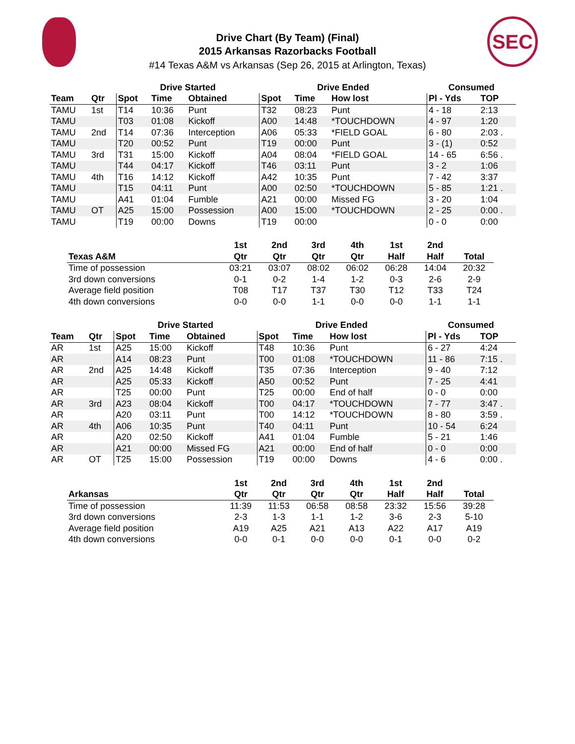SEC
Drive Chart (By Team) (Final)
2015 Arkansas Razorbacks Football
#14 Texas A&M vs Arkansas (Sep 26, 2015 at Arlington, Texas)
| | | Drive Started | | | Drive Ended | | | Consumed | |
| --- | --- | --- | --- | --- | --- | --- | --- | --- | --- |
| Team | Qtr | Spot | Time | Obtained | Spot | Time | How lost | Pl - Yds | TOP |
| TAMU | 1st | T14 | 10:36 | Punt | T32 | 08:23 | Punt | 4 - 18 | 2:13 |
| TAMU | | T03 | 01:08 | Kickoff | A00 | 14:48 | *TOUCHDOWN | 4 - 97 | 1:20 |
| TAMU | 2nd | T14 | 07:36 | Interception | A06 | 05:33 | *FIELD GOAL | 6 - 80 | 2:03 . |
| TAMU | | T20 | 00:52 | Punt | T19 | 00:00 | Punt | 3 - (1) | 0:52 |
| TAMU | 3rd | T31 | 15:00 | Kickoff | A04 | 08:04 | *FIELD GOAL | 14 - 65 | 6:56 . |
| TAMU | | T44 | 04:17 | Kickoff | T46 | 03:11 | Punt | 3 - 2 | 1:06 |
| TAMU | 4th | T16 | 14:12 | Kickoff | A42 | 10:35 | Punt | 7 - 42 | 3:37 |
| TAMU | | T15 | 04:11 | Punt | A00 | 02:50 | *TOUCHDOWN | 5 - 85 | 1:21 . |
| TAMU | | A41 | 01:04 | Fumble | A21 | 00:00 | Missed FG | 3 - 20 | 1:04 |
| TAMU | OT | A25 | 15:00 | Possession | A00 | 15:00 | *TOUCHDOWN | 2 - 25 | 0:00 . |
| TAMU | | T19 | 00:00 | Downs | T19 | 00:00 | | 0 - 0 | 0:00 |
| | 1st | 2nd | 3rd | 4th | 1st | 2nd | |
| --- | --- | --- | --- | --- | --- | --- | --- |
| Texas A&M | Qtr | Qtr | Qtr | Qtr | Half | Half | Total |
| Time of possession | 03:21 | 03:07 | 08:02 | 06:02 | 06:28 | 14:04 | 20:32 |
| 3rd down conversions | 0-1 | 0-2 | 1-4 | 1-2 | 0-3 | 2-6 | 2-9 |
| Average field position | T08 | T17 | T37 | T30 | T12 | T33 | T24 |
| 4th down conversions | 0-0 | 0-0 | 1-1 | 0-0 | 0-0 | 1-1 | 1-1 |
| | | Drive Started | | | Drive Ended | | | Consumed | |
| --- | --- | --- | --- | --- | --- | --- | --- | --- | --- |
| Team | Qtr | Spot | Time | Obtained | Spot | Time | How lost | Pl - Yds | TOP |
| AR | 1st | A25 | 15:00 | Kickoff | T48 | 10:36 | Punt | 6 - 27 | 4:24 |
| AR | | A14 | 08:23 | Punt | T00 | 01:08 | *TOUCHDOWN | 11 - 86 | 7:15 . |
| AR | 2nd | A25 | 14:48 | Kickoff | T35 | 07:36 | Interception | 9 - 40 | 7:12 |
| AR | | A25 | 05:33 | Kickoff | A50 | 00:52 | Punt | 7 - 25 | 4:41 |
| AR | | T25 | 00:00 | Punt | T25 | 00:00 | End of half | 0 - 0 | 0:00 |
| AR | 3rd | A23 | 08:04 | Kickoff | T00 | 04:17 | *TOUCHDOWN | 7 - 77 | 3:47 . |
| AR | | A20 | 03:11 | Punt | T00 | 14:12 | *TOUCHDOWN | 8 - 80 | 3:59 . |
| AR | 4th | A06 | 10:35 | Punt | T40 | 04:11 | Punt | 10 - 54 | 6:24 |
| AR | | A20 | 02:50 | Kickoff | A41 | 01:04 | Fumble | 5 - 21 | 1:46 |
| AR | | A21 | 00:00 | Missed FG | A21 | 00:00 | End of half | 0 - 0 | 0:00 |
| AR | OT | T25 | 15:00 | Possession | T19 | 00:00 | Downs | 4 - 6 | 0:00 . |
| | 1st | 2nd | 3rd | 4th | 1st | 2nd | |
| --- | --- | --- | --- | --- | --- | --- | --- |
| Arkansas | Qtr | Qtr | Qtr | Qtr | Half | Half | Total |
| Time of possession | 11:39 | 11:53 | 06:58 | 08:58 | 23:32 | 15:56 | 39:28 |
| 3rd down conversions | 2-3 | 1-3 | 1-1 | 1-2 | 3-6 | 2-3 | 5-10 |
| Average field position | A19 | A25 | A21 | A13 | A22 | A17 | A19 |
| 4th down conversions | 0-0 | 0-1 | 0-0 | 0-0 | 0-1 | 0-0 | 0-2 |